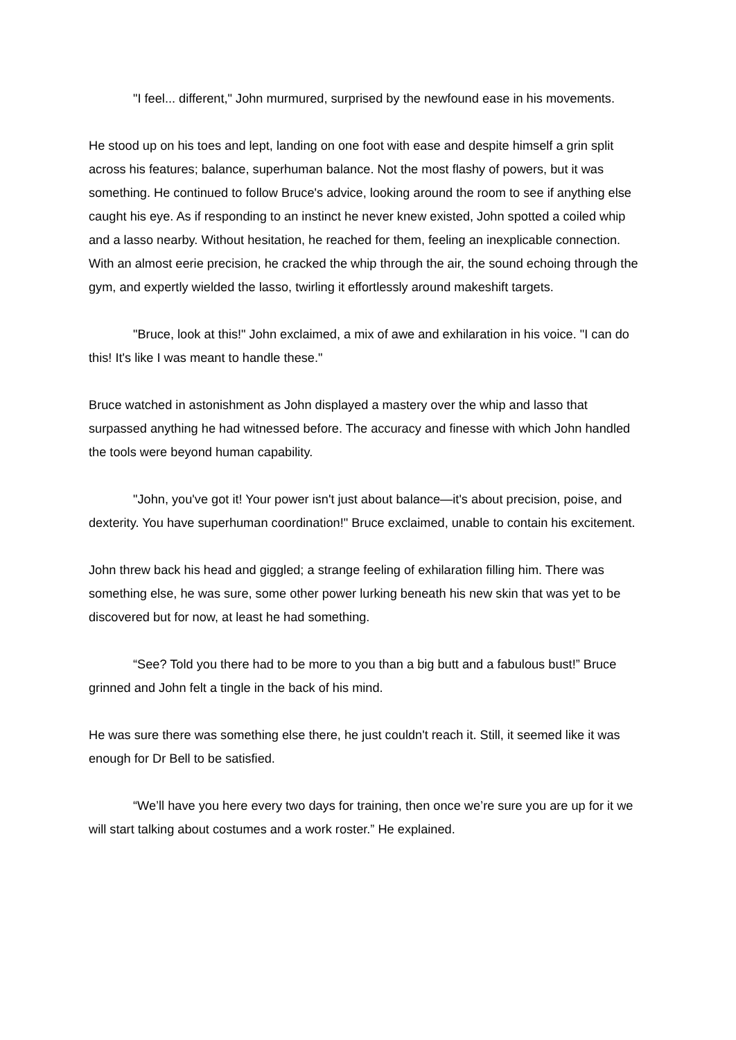"I feel... different," John murmured, surprised by the newfound ease in his movements.
He stood up on his toes and lept, landing on one foot with ease and despite himself a grin split across his features; balance, superhuman balance. Not the most flashy of powers, but it was something. He continued to follow Bruce's advice, looking around the room to see if anything else caught his eye. As if responding to an instinct he never knew existed, John spotted a coiled whip and a lasso nearby. Without hesitation, he reached for them, feeling an inexplicable connection. With an almost eerie precision, he cracked the whip through the air, the sound echoing through the gym, and expertly wielded the lasso, twirling it effortlessly around makeshift targets.
"Bruce, look at this!" John exclaimed, a mix of awe and exhilaration in his voice. "I can do this! It's like I was meant to handle these."
Bruce watched in astonishment as John displayed a mastery over the whip and lasso that surpassed anything he had witnessed before. The accuracy and finesse with which John handled the tools were beyond human capability.
"John, you've got it! Your power isn't just about balance—it's about precision, poise, and dexterity. You have superhuman coordination!" Bruce exclaimed, unable to contain his excitement.
John threw back his head and giggled; a strange feeling of exhilaration filling him. There was something else, he was sure, some other power lurking beneath his new skin that was yet to be discovered but for now, at least he had something.
“See? Told you there had to be more to you than a big butt and a fabulous bust!” Bruce grinned and John felt a tingle in the back of his mind.
He was sure there was something else there, he just couldn't reach it. Still, it seemed like it was enough for Dr Bell to be satisfied.
“We’ll have you here every two days for training, then once we’re sure you are up for it we will start talking about costumes and a work roster.” He explained.